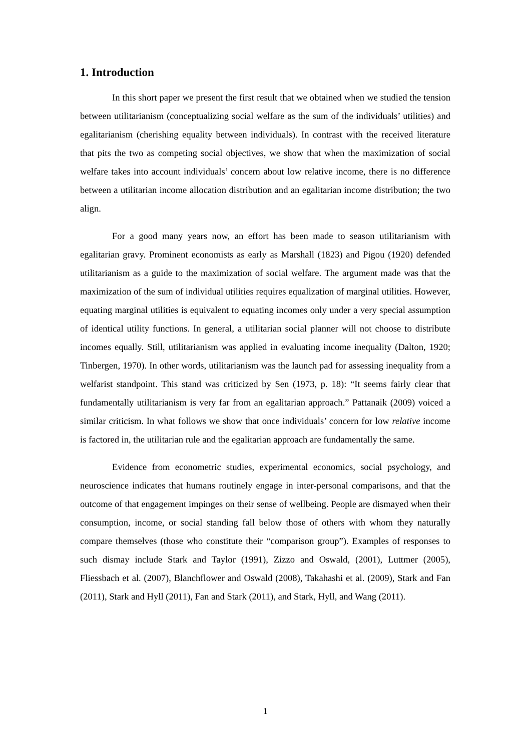1. Introduction
In this short paper we present the first result that we obtained when we studied the tension between utilitarianism (conceptualizing social welfare as the sum of the individuals’ utilities) and egalitarianism (cherishing equality between individuals). In contrast with the received literature that pits the two as competing social objectives, we show that when the maximization of social welfare takes into account individuals’ concern about low relative income, there is no difference between a utilitarian income allocation distribution and an egalitarian income distribution; the two align.
For a good many years now, an effort has been made to season utilitarianism with egalitarian gravy. Prominent economists as early as Marshall (1823) and Pigou (1920) defended utilitarianism as a guide to the maximization of social welfare. The argument made was that the maximization of the sum of individual utilities requires equalization of marginal utilities. However, equating marginal utilities is equivalent to equating incomes only under a very special assumption of identical utility functions. In general, a utilitarian social planner will not choose to distribute incomes equally. Still, utilitarianism was applied in evaluating income inequality (Dalton, 1920; Tinbergen, 1970). In other words, utilitarianism was the launch pad for assessing inequality from a welfarist standpoint. This stand was criticized by Sen (1973, p. 18): “It seems fairly clear that fundamentally utilitarianism is very far from an egalitarian approach.” Pattanaik (2009) voiced a similar criticism. In what follows we show that once individuals’ concern for low relative income is factored in, the utilitarian rule and the egalitarian approach are fundamentally the same.
Evidence from econometric studies, experimental economics, social psychology, and neuroscience indicates that humans routinely engage in inter-personal comparisons, and that the outcome of that engagement impinges on their sense of wellbeing. People are dismayed when their consumption, income, or social standing fall below those of others with whom they naturally compare themselves (those who constitute their “comparison group”). Examples of responses to such dismay include Stark and Taylor (1991), Zizzo and Oswald, (2001), Luttmer (2005), Fliessbach et al. (2007), Blanchflower and Oswald (2008), Takahashi et al. (2009), Stark and Fan (2011), Stark and Hyll (2011), Fan and Stark (2011), and Stark, Hyll, and Wang (2011).
1